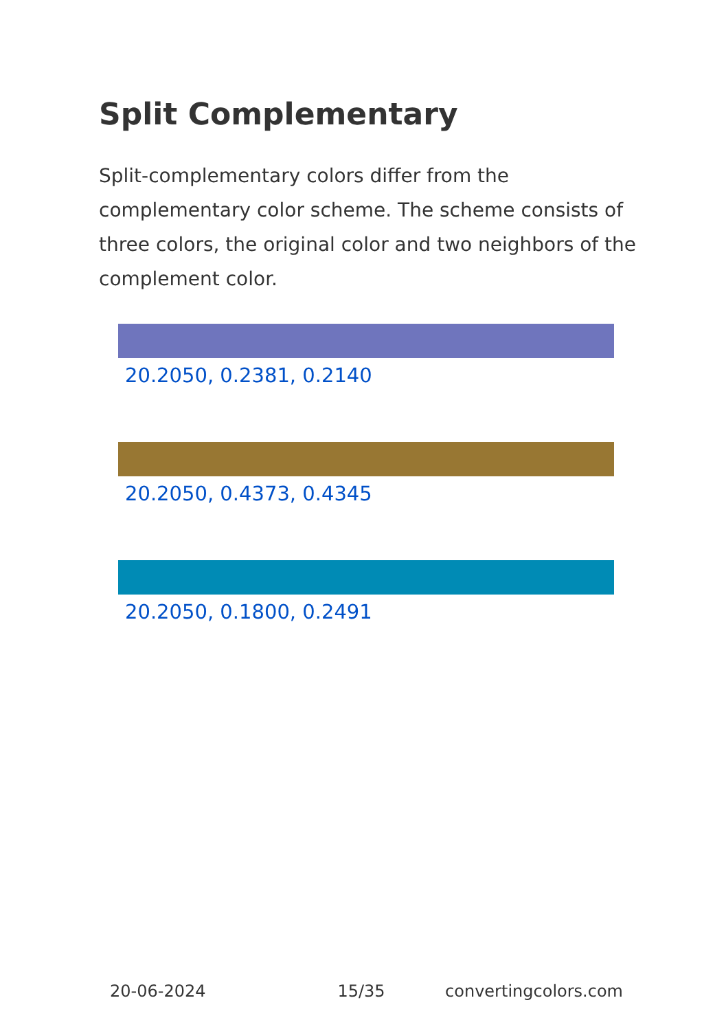Split Complementary
Split-complementary colors differ from the complementary color scheme. The scheme consists of three colors, the original color and two neighbors of the complement color.
20.2050, 0.2381, 0.2140
20.2050, 0.4373, 0.4345
20.2050, 0.1800, 0.2491
20-06-2024 15/35 convertingcolors.com